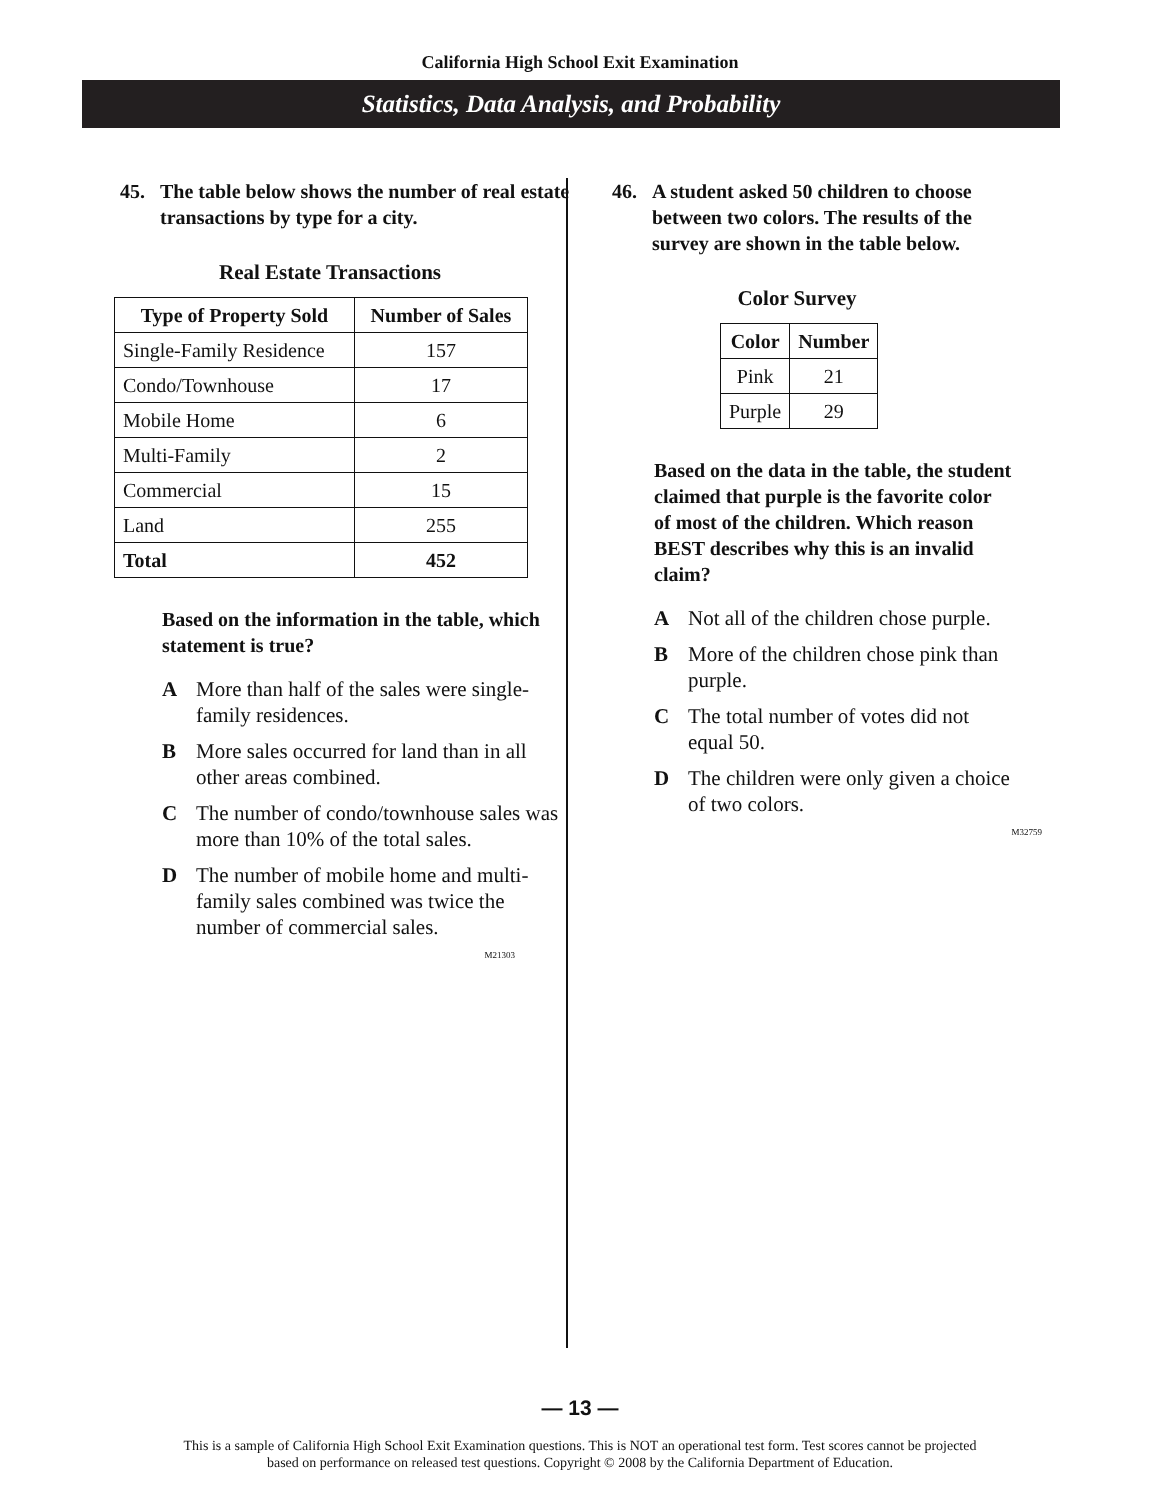California High School Exit Examination
Statistics, Data Analysis, and Probability
45. The table below shows the number of real estate transactions by type for a city.
Real Estate Transactions
| Type of Property Sold | Number of Sales |
| --- | --- |
| Single-Family Residence | 157 |
| Condo/Townhouse | 17 |
| Mobile Home | 6 |
| Multi-Family | 2 |
| Commercial | 15 |
| Land | 255 |
| Total | 452 |
Based on the information in the table, which statement is true?
A More than half of the sales were single-family residences.
B More sales occurred for land than in all other areas combined.
C The number of condo/townhouse sales was more than 10% of the total sales.
D The number of mobile home and multi-family sales combined was twice the number of commercial sales.
M21303
46. A student asked 50 children to choose between two colors. The results of the survey are shown in the table below.
Color Survey
| Color | Number |
| --- | --- |
| Pink | 21 |
| Purple | 29 |
Based on the data in the table, the student claimed that purple is the favorite color of most of the children. Which reason BEST describes why this is an invalid claim?
A Not all of the children chose purple.
B More of the children chose pink than purple.
C The total number of votes did not equal 50.
D The children were only given a choice of two colors.
M32759
— 13 —
This is a sample of California High School Exit Examination questions. This is NOT an operational test form. Test scores cannot be projected
based on performance on released test questions. Copyright © 2008 by the California Department of Education.